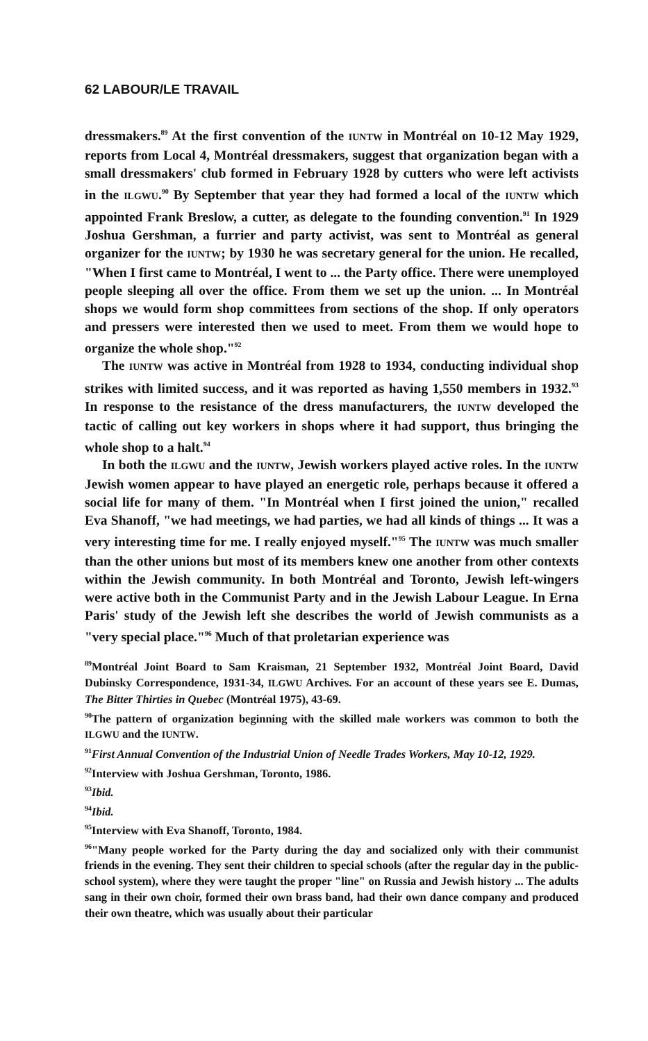62 LABOUR/LE TRAVAIL
dressmakers.<sup>89</sup> At the first convention of the IUNTW in Montréal on 10-12 May 1929, reports from Local 4, Montréal dressmakers, suggest that organization began with a small dressmakers' club formed in February 1928 by cutters who were left activists in the ILGWU.<sup>90</sup> By September that year they had formed a local of the IUNTW which appointed Frank Breslow, a cutter, as delegate to the founding convention.<sup>91</sup> In 1929 Joshua Gershman, a furrier and party activist, was sent to Montréal as general organizer for the IUNTW; by 1930 he was secretary general for the union. He recalled, "When I first came to Montréal, I went to ... the Party office. There were unemployed people sleeping all over the office. From them we set up the union. ... In Montréal shops we would form shop committees from sections of the shop. If only operators and pressers were interested then we used to meet. From them we would hope to organize the whole shop."<sup>92</sup>
The IUNTW was active in Montréal from 1928 to 1934, conducting individual shop strikes with limited success, and it was reported as having 1,550 members in 1932.<sup>93</sup> In response to the resistance of the dress manufacturers, the IUNTW developed the tactic of calling out key workers in shops where it had support, thus bringing the whole shop to a halt.<sup>94</sup>
In both the ILGWU and the IUNTW, Jewish workers played active roles. In the IUNTW Jewish women appear to have played an energetic role, perhaps because it offered a social life for many of them. "In Montréal when I first joined the union," recalled Eva Shanoff, "we had meetings, we had parties, we had all kinds of things ... It was a very interesting time for me. I really enjoyed myself."<sup>95</sup> The IUNTW was much smaller than the other unions but most of its members knew one another from other contexts within the Jewish community. In both Montréal and Toronto, Jewish left-wingers were active both in the Communist Party and in the Jewish Labour League. In Erna Paris' study of the Jewish left she describes the world of Jewish communists as a "very special place."<sup>96</sup> Much of that proletarian experience was
<sup>89</sup> Montréal Joint Board to Sam Kraisman, 21 September 1932, Montréal Joint Board, David Dubinsky Correspondence, 1931-34, ILGWU Archives. For an account of these years see E. Dumas, The Bitter Thirties in Quebec (Montréal 1975), 43-69.
<sup>90</sup> The pattern of organization beginning with the skilled male workers was common to both the ILGWU and the IUNTW.
<sup>91</sup> First Annual Convention of the Industrial Union of Needle Trades Workers, May 10-12, 1929.
<sup>92</sup> Interview with Joshua Gershman, Toronto, 1986.
<sup>93</sup> Ibid.
<sup>94</sup> Ibid.
<sup>95</sup> Interview with Eva Shanoff, Toronto, 1984.
<sup>96</sup> "Many people worked for the Party during the day and socialized only with their communist friends in the evening. They sent their children to special schools (after the regular day in the public-school system), where they were taught the proper "line" on Russia and Jewish history ... The adults sang in their own choir, formed their own brass band, had their own dance company and produced their own theatre, which was usually about their particular